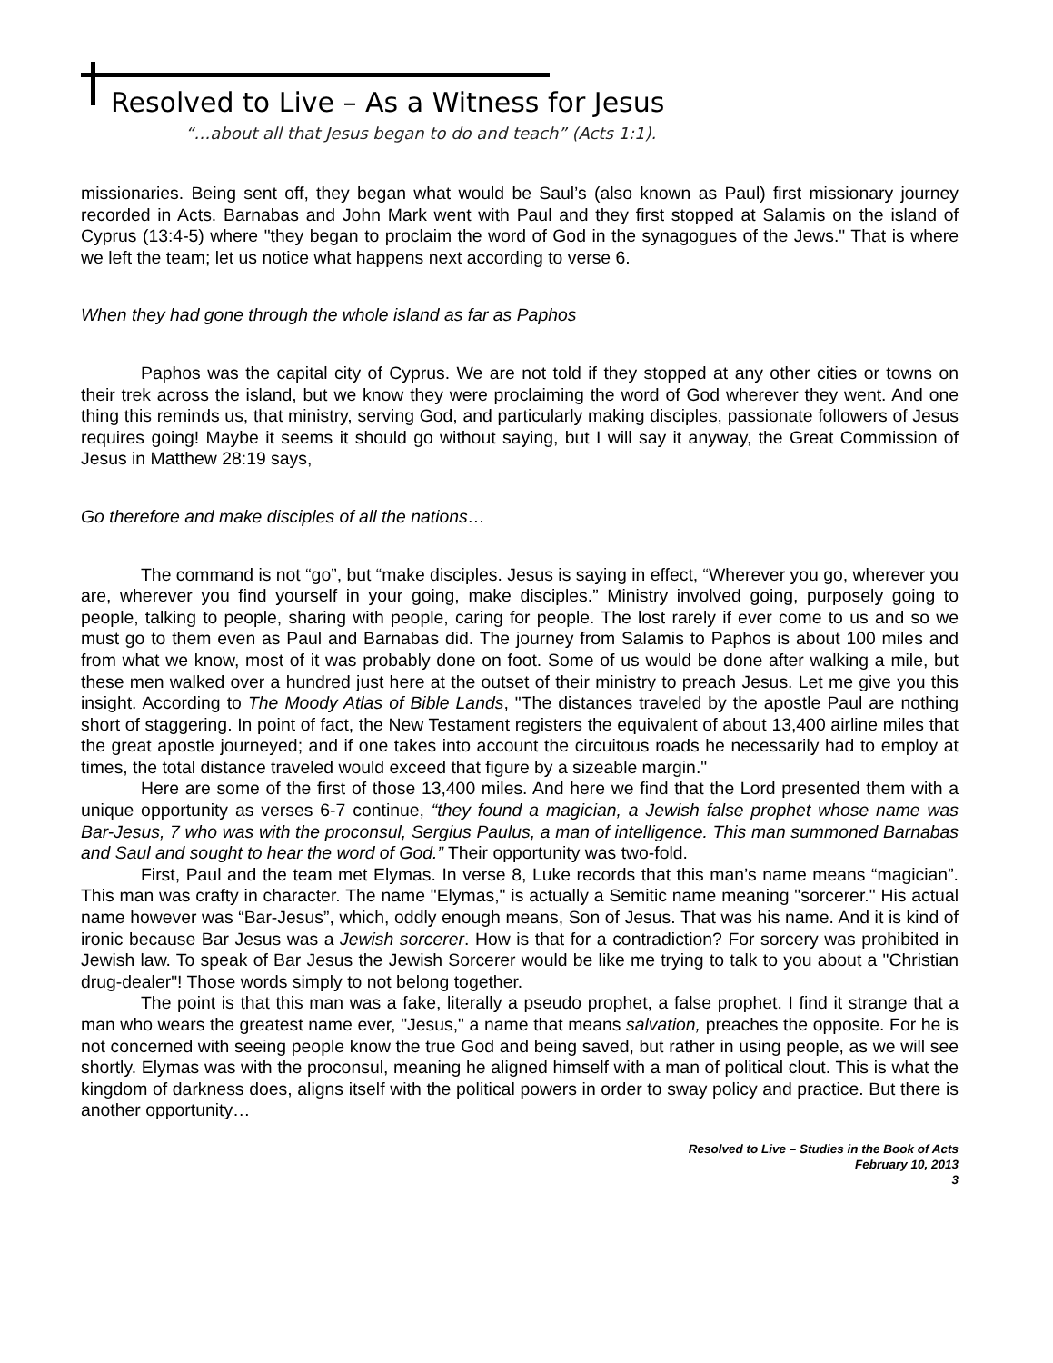Resolved to Live – As a Witness for Jesus
“…about all that Jesus began to do and teach” (Acts 1:1).
missionaries. Being sent off, they began what would be Saul’s (also known as Paul) first missionary journey recorded in Acts. Barnabas and John Mark went with Paul and they first stopped at Salamis on the island of Cyprus (13:4-5) where "they began to proclaim the word of God in the synagogues of the Jews." That is where we left the team; let us notice what happens next according to verse 6.
When they had gone through the whole island as far as Paphos
Paphos was the capital city of Cyprus. We are not told if they stopped at any other cities or towns on their trek across the island, but we know they were proclaiming the word of God wherever they went. And one thing this reminds us, that ministry, serving God, and particularly making disciples, passionate followers of Jesus requires going! Maybe it seems it should go without saying, but I will say it anyway, the Great Commission of Jesus in Matthew 28:19 says,
Go therefore and make disciples of all the nations…
The command is not “go”, but “make disciples. Jesus is saying in effect, “Wherever you go, wherever you are, wherever you find yourself in your going, make disciples.” Ministry involved going, purposely going to people, talking to people, sharing with people, caring for people. The lost rarely if ever come to us and so we must go to them even as Paul and Barnabas did. The journey from Salamis to Paphos is about 100 miles and from what we know, most of it was probably done on foot. Some of us would be done after walking a mile, but these men walked over a hundred just here at the outset of their ministry to preach Jesus. Let me give you this insight. According to The Moody Atlas of Bible Lands, "The distances traveled by the apostle Paul are nothing short of staggering. In point of fact, the New Testament registers the equivalent of about 13,400 airline miles that the great apostle journeyed; and if one takes into account the circuitous roads he necessarily had to employ at times, the total distance traveled would exceed that figure by a sizeable margin."
Here are some of the first of those 13,400 miles. And here we find that the Lord presented them with a unique opportunity as verses 6-7 continue, “they found a magician, a Jewish false prophet whose name was Bar-Jesus, 7 who was with the proconsul, Sergius Paulus, a man of intelligence. This man summoned Barnabas and Saul and sought to hear the word of God.” Their opportunity was two-fold.
First, Paul and the team met Elymas. In verse 8, Luke records that this man’s name means “magician”. This man was crafty in character. The name "Elymas," is actually a Semitic name meaning "sorcerer." His actual name however was “Bar-Jesus”, which, oddly enough means, Son of Jesus. That was his name. And it is kind of ironic because Bar Jesus was a Jewish sorcerer. How is that for a contradiction? For sorcery was prohibited in Jewish law. To speak of Bar Jesus the Jewish Sorcerer would be like me trying to talk to you about a "Christian drug-dealer"! Those words simply to not belong together.
The point is that this man was a fake, literally a pseudo prophet, a false prophet. I find it strange that a man who wears the greatest name ever, "Jesus," a name that means salvation, preaches the opposite. For he is not concerned with seeing people know the true God and being saved, but rather in using people, as we will see shortly. Elymas was with the proconsul, meaning he aligned himself with a man of political clout. This is what the kingdom of darkness does, aligns itself with the political powers in order to sway policy and practice. But there is another opportunity…
Resolved to Live – Studies in the Book of Acts
February 10, 2013
3